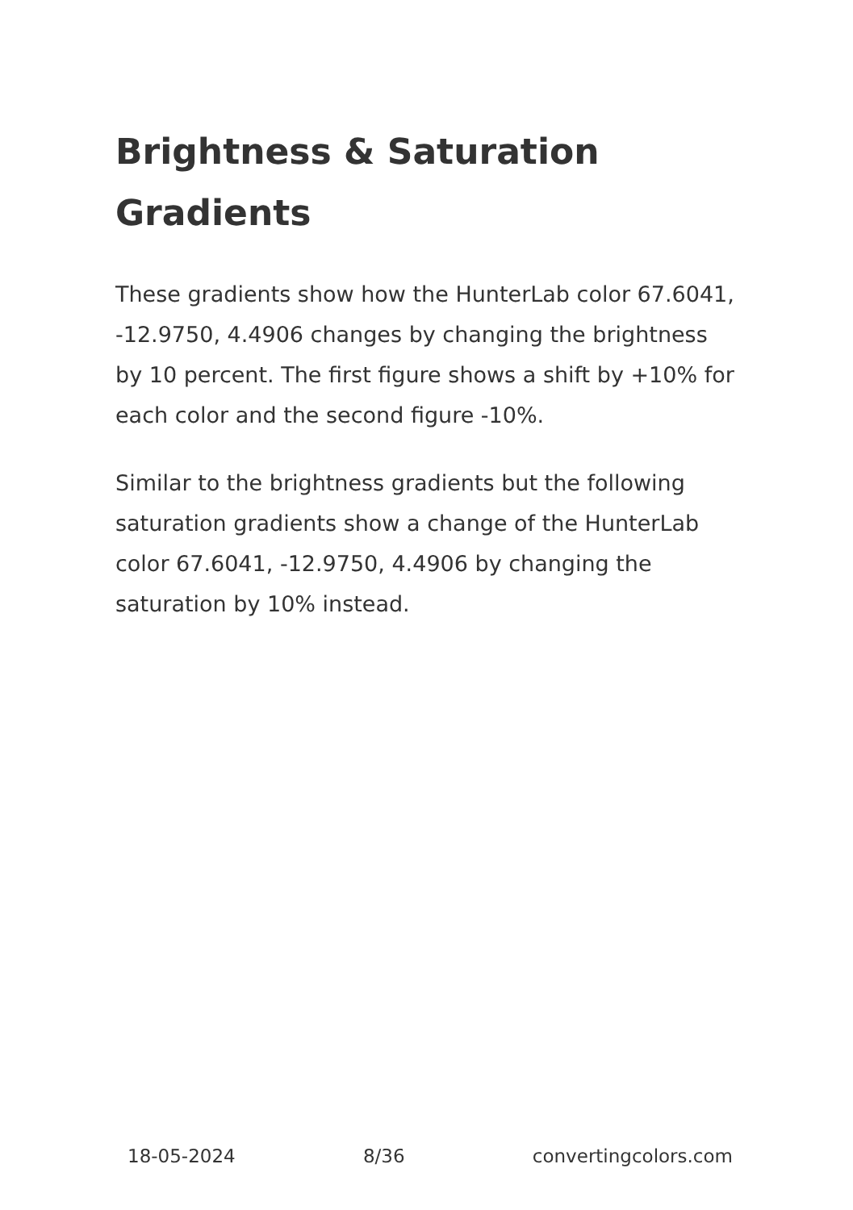Brightness & Saturation Gradients
These gradients show how the HunterLab color 67.6041, -12.9750, 4.4906 changes by changing the brightness by 10 percent. The first figure shows a shift by +10% for each color and the second figure -10%.
Similar to the brightness gradients but the following saturation gradients show a change of the HunterLab color 67.6041, -12.9750, 4.4906 by changing the saturation by 10% instead.
18-05-2024 8/36 convertingcolors.com